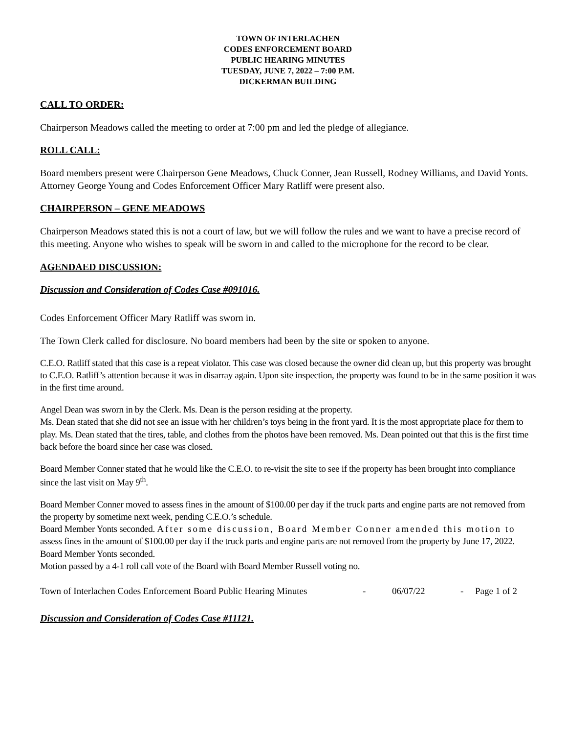TOWN OF INTERLACHEN
CODES ENFORCEMENT BOARD
PUBLIC HEARING MINUTES
TUESDAY, JUNE 7, 2022 – 7:00 P.M.
DICKERMAN BUILDING
CALL TO ORDER:
Chairperson Meadows called the meeting to order at 7:00 pm and led the pledge of allegiance.
ROLL CALL:
Board members present were Chairperson Gene Meadows, Chuck Conner, Jean Russell, Rodney Williams, and David Yonts. Attorney George Young and Codes Enforcement Officer Mary Ratliff were present also.
CHAIRPERSON – GENE MEADOWS
Chairperson Meadows stated this is not a court of law, but we will follow the rules and we want to have a precise record of this meeting. Anyone who wishes to speak will be sworn in and called to the microphone for the record to be clear.
AGENDAED DISCUSSION:
Discussion and Consideration of Codes Case #091016.
Codes Enforcement Officer Mary Ratliff was sworn in.
The Town Clerk called for disclosure. No board members had been by the site or spoken to anyone.
C.E.O. Ratliff stated that this case is a repeat violator. This case was closed because the owner did clean up, but this property was brought to C.E.O. Ratliff’s attention because it was in disarray again. Upon site inspection, the property was found to be in the same position it was in the first time around.
Angel Dean was sworn in by the Clerk. Ms. Dean is the person residing at the property.
Ms. Dean stated that she did not see an issue with her children’s toys being in the front yard. It is the most appropriate place for them to play. Ms. Dean stated that the tires, table, and clothes from the photos have been removed. Ms. Dean pointed out that this is the first time back before the board since her case was closed.
Board Member Conner stated that he would like the C.E.O. to re-visit the site to see if the property has been brought into compliance since the last visit on May 9<sup>th</sup>.
Board Member Conner moved to assess fines in the amount of $100.00 per day if the truck parts and engine parts are not removed from the property by sometime next week, pending C.E.O.’s schedule.
Board Member Yonts seconded. After some discussion, Board Member Conner amended this motion to assess fines in the amount of $100.00 per day if the truck parts and engine parts are not removed from the property by June 17, 2022. Board Member Yonts seconded.
Motion passed by a 4-1 roll call vote of the Board with Board Member Russell voting no.
Town of Interlachen Codes Enforcement Board Public Hearing Minutes - 06/07/22 - Page 1 of 2
Discussion and Consideration of Codes Case #11121.